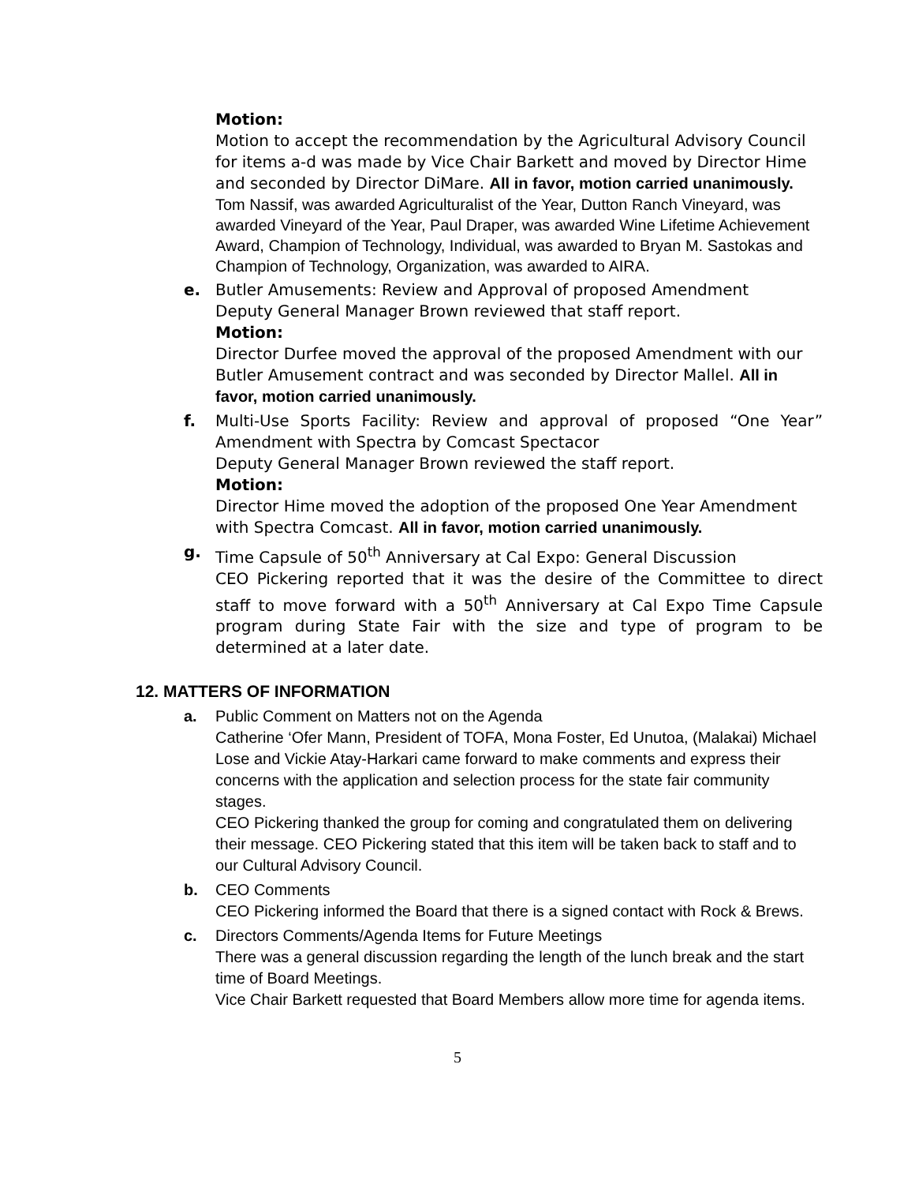Motion:
Motion to accept the recommendation by the Agricultural Advisory Council for items a-d was made by Vice Chair Barkett and moved by Director Hime and seconded by Director DiMare. All in favor, motion carried unanimously.
Tom Nassif, was awarded Agriculturalist of the Year, Dutton Ranch Vineyard, was awarded Vineyard of the Year, Paul Draper, was awarded Wine Lifetime Achievement Award, Champion of Technology, Individual, was awarded to Bryan M. Sastokas and Champion of Technology, Organization, was awarded to AIRA.
e.
Butler Amusements: Review and Approval of proposed Amendment
Deputy General Manager Brown reviewed that staff report.
Motion:
Director Durfee moved the approval of the proposed Amendment with our Butler Amusement contract and was seconded by Director Mallel. All in favor, motion carried unanimously.
f.
Multi-Use Sports Facility: Review and approval of proposed “One Year” Amendment with Spectra by Comcast Spectacor
Deputy General Manager Brown reviewed the staff report.
Motion:
Director Hime moved the adoption of the proposed One Year Amendment with Spectra Comcast. All in favor, motion carried unanimously.
g.
Time Capsule of 50<sup>th</sup> Anniversary at Cal Expo: General Discussion
CEO Pickering reported that it was the desire of the Committee to direct staff to move forward with a 50<sup>th</sup> Anniversary at Cal Expo Time Capsule program during State Fair with the size and type of program to be determined at a later date.
12. MATTERS OF INFORMATION
a.
Public Comment on Matters not on the Agenda
Catherine ‘Ofer Mann, President of TOFA, Mona Foster, Ed Unutoa, (Malakai) Michael Lose and Vickie Atay-Harkari came forward to make comments and express their concerns with the application and selection process for the state fair community stages.
CEO Pickering thanked the group for coming and congratulated them on delivering their message. CEO Pickering stated that this item will be taken back to staff and to our Cultural Advisory Council.
b.
CEO Comments
CEO Pickering informed the Board that there is a signed contact with Rock & Brews.
c.
Directors Comments/Agenda Items for Future Meetings
There was a general discussion regarding the length of the lunch break and the start time of Board Meetings.
Vice Chair Barkett requested that Board Members allow more time for agenda items.
5